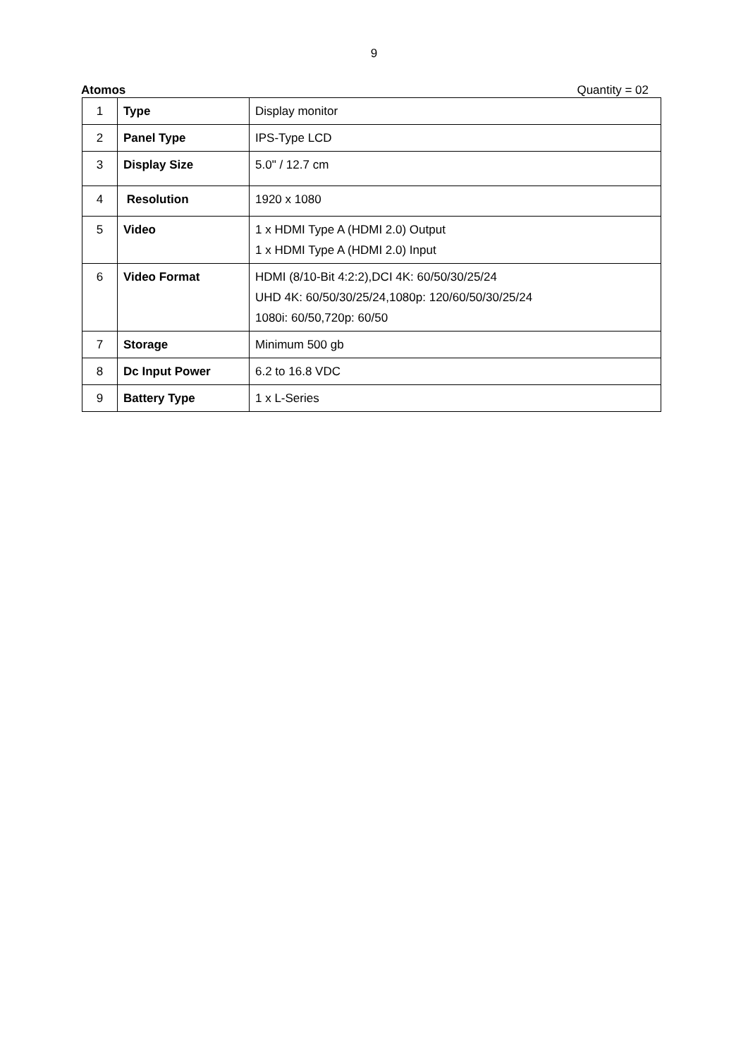9
Atomos Quantity = 02
| 1 | Type | Display monitor |
| 2 | Panel Type | IPS-Type LCD |
| 3 | Display Size | 5.0" / 12.7 cm |
| 4 | Resolution | 1920 x 1080 |
| 5 | Video | 1 x HDMI Type A (HDMI 2.0) Output 1 x HDMI Type A (HDMI 2.0) Input |
| 6 | Video Format | HDMI (8/10-Bit 4:2:2),DCI 4K: 60/50/30/25/24 UHD 4K: 60/50/30/25/24,1080p: 120/60/50/30/25/24 1080i: 60/50,720p: 60/50 |
| 7 | Storage | Minimum 500 gb |
| 8 | Dc Input Power | 6.2 to 16.8 VDC |
| 9 | Battery Type | 1 x L-Series |